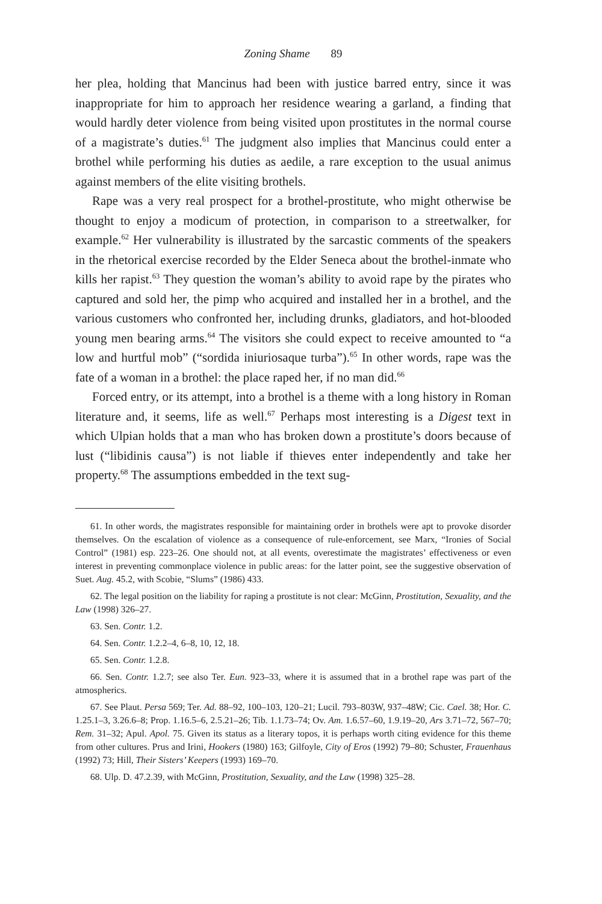Zoning Shame 89
her plea, holding that Mancinus had been with justice barred entry, since it was inappropriate for him to approach her residence wearing a garland, a finding that would hardly deter violence from being visited upon prostitutes in the normal course of a magistrate’s duties.<sup>61</sup> The judgment also implies that Mancinus could enter a brothel while performing his duties as aedile, a rare exception to the usual animus against members of the elite visiting brothels.
Rape was a very real prospect for a brothel-prostitute, who might otherwise be thought to enjoy a modicum of protection, in comparison to a streetwalker, for example.<sup>62</sup> Her vulnerability is illustrated by the sarcastic comments of the speakers in the rhetorical exercise recorded by the Elder Seneca about the brothel-inmate who kills her rapist.<sup>63</sup> They question the woman’s ability to avoid rape by the pirates who captured and sold her, the pimp who acquired and installed her in a brothel, and the various customers who confronted her, including drunks, gladiators, and hot-blooded young men bearing arms.<sup>64</sup> The visitors she could expect to receive amounted to “a low and hurtful mob” (“sordida iniuriosaque turba”).<sup>65</sup> In other words, rape was the fate of a woman in a brothel: the place raped her, if no man did.<sup>66</sup>
Forced entry, or its attempt, into a brothel is a theme with a long history in Roman literature and, it seems, life as well.<sup>67</sup> Perhaps most interesting is a Digest text in which Ulpian holds that a man who has broken down a prostitute’s doors because of lust (“libidinis causa”) is not liable if thieves enter independently and take her property.<sup>68</sup> The assumptions embedded in the text sug-
61. In other words, the magistrates responsible for maintaining order in brothels were apt to provoke disorder themselves. On the escalation of violence as a consequence of rule-enforcement, see Marx, “Ironies of Social Control” (1981) esp. 223–26. One should not, at all events, overestimate the magistrates’ effectiveness or even interest in preventing commonplace violence in public areas: for the latter point, see the suggestive observation of Suet. Aug. 45.2, with Scobie, “Slums” (1986) 433.
62. The legal position on the liability for raping a prostitute is not clear: McGinn, Prostitution, Sexuality, and the Law (1998) 326–27.
63. Sen. Contr. 1.2.
64. Sen. Contr. 1.2.2–4, 6–8, 10, 12, 18.
65. Sen. Contr. 1.2.8.
66. Sen. Contr. 1.2.7; see also Ter. Eun. 923–33, where it is assumed that in a brothel rape was part of the atmospherics.
67. See Plaut. Persa 569; Ter. Ad. 88–92, 100–103, 120–21; Lucil. 793–803W, 937–48W; Cic. Cael. 38; Hor. C. 1.25.1–3, 3.26.6–8; Prop. 1.16.5–6, 2.5.21–26; Tib. 1.1.73–74; Ov. Am. 1.6.57–60, 1.9.19–20, Ars 3.71–72, 567–70; Rem. 31–32; Apul. Apol. 75. Given its status as a literary topos, it is perhaps worth citing evidence for this theme from other cultures. Prus and Irini, Hookers (1980) 163; Gilfoyle, City of Eros (1992) 79–80; Schuster, Frauenhaus (1992) 73; Hill, Their Sisters’ Keepers (1993) 169–70.
68. Ulp. D. 47.2.39, with McGinn, Prostitution, Sexuality, and the Law (1998) 325–28.